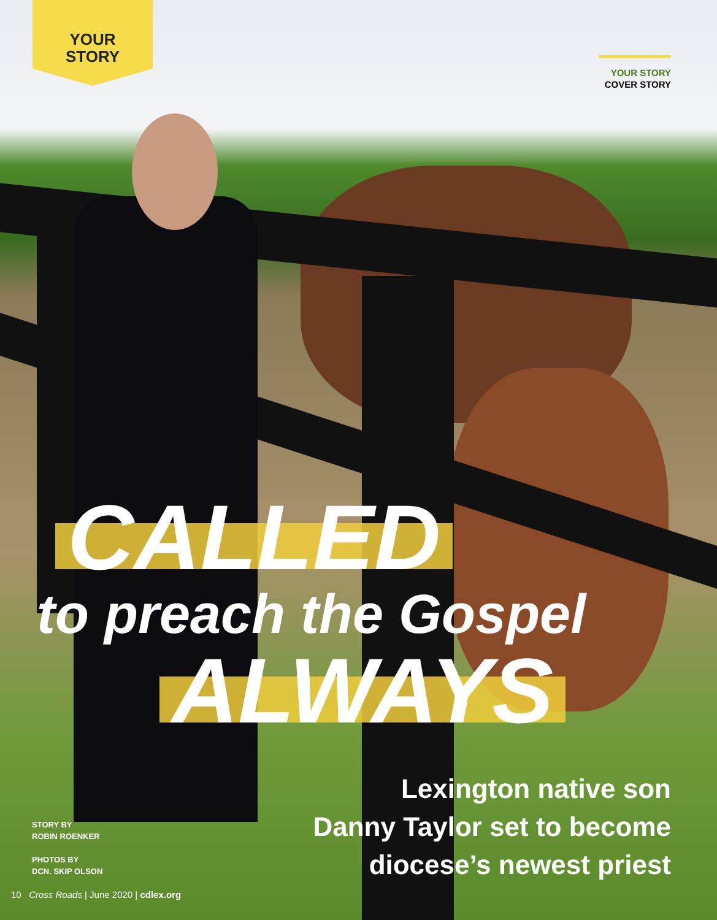YOUR
STORY
YOUR STORY
COVER STORY
CALLED
to preach the Gospel
ALWAYS
Lexington native son
Danny Taylor set to become
diocese’s newest priest
STORY BY
ROBIN ROENKER
PHOTOS BY
DCN. SKIP OLSON
10 Cross Roads | June 2020 | cdlex.org